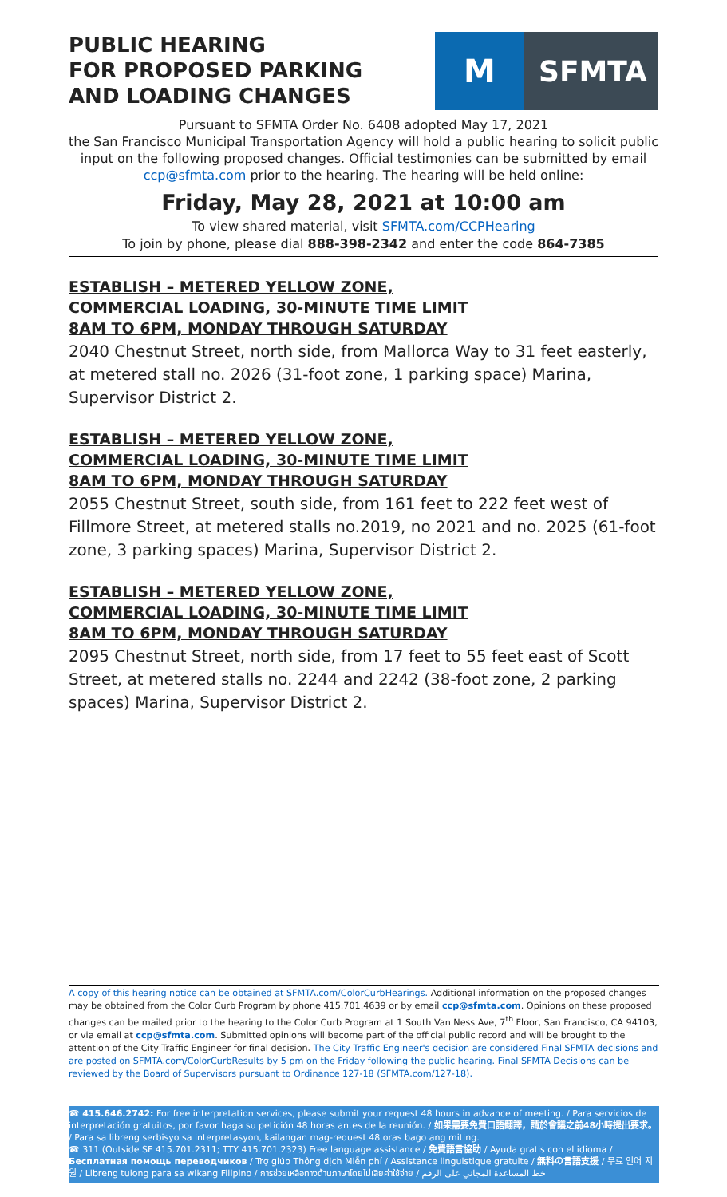PUBLIC HEARING
FOR PROPOSED PARKING
AND LOADING CHANGES
M
SFMTA
Pursuant to SFMTA Order No. 6408 adopted May 17, 2021
the San Francisco Municipal Transportation Agency will hold a public hearing to solicit public input on the following proposed changes. Official testimonies can be submitted by email ccp@sfmta.com prior to the hearing. The hearing will be held online:
Friday, May 28, 2021 at 10:00 am
To view shared material, visit SFMTA.com/CCPHearing
To join by phone, please dial 888-398-2342 and enter the code 864-7385
ESTABLISH – METERED YELLOW ZONE,
COMMERCIAL LOADING, 30-MINUTE TIME LIMIT
8AM TO 6PM, MONDAY THROUGH SATURDAY
2040 Chestnut Street, north side, from Mallorca Way to 31 feet easterly, at metered stall no. 2026 (31-foot zone, 1 parking space) Marina, Supervisor District 2.
ESTABLISH – METERED YELLOW ZONE,
COMMERCIAL LOADING, 30-MINUTE TIME LIMIT
8AM TO 6PM, MONDAY THROUGH SATURDAY
2055 Chestnut Street, south side, from 161 feet to 222 feet west of Fillmore Street, at metered stalls no.2019, no 2021 and no. 2025 (61-foot zone, 3 parking spaces) Marina, Supervisor District 2.
ESTABLISH – METERED YELLOW ZONE,
COMMERCIAL LOADING, 30-MINUTE TIME LIMIT
8AM TO 6PM, MONDAY THROUGH SATURDAY
2095 Chestnut Street, north side, from 17 feet to 55 feet east of Scott Street, at metered stalls no. 2244 and 2242 (38-foot zone, 2 parking spaces) Marina, Supervisor District 2.
A copy of this hearing notice can be obtained at SFMTA.com/ColorCurbHearings. Additional information on the proposed changes may be obtained from the Color Curb Program by phone 415.701.4639 or by email ccp@sfmta.com. Opinions on these proposed changes can be mailed prior to the hearing to the Color Curb Program at 1 South Van Ness Ave, 7<sup>th</sup> Floor, San Francisco, CA 94103, or via email at ccp@sfmta.com. Submitted opinions will become part of the official public record and will be brought to the attention of the City Traffic Engineer for final decision. The City Traffic Engineer's decision are considered Final SFMTA decisions and are posted on SFMTA.com/ColorCurbResults by 5 pm on the Friday following the public hearing. Final SFMTA Decisions can be reviewed by the Board of Supervisors pursuant to Ordinance 127-18 (SFMTA.com/127-18).
☎ 415.646.2742: For free interpretation services, please submit your request 48 hours in advance of meeting. / Para servicios de interpretación gratuitos, por favor haga su petición 48 horas antes de la reunión. / 如果需要免費口語翻譯，請於會議之前48小時提出要求。 / Para sa libreng serbisyo sa interpretasyon, kailangan mag-request 48 oras bago ang miting.
☎ 311 (Outside SF 415.701.2311; TTY 415.701.2323) Free language assistance / 免費語言協助 / Ayuda gratis con el idioma / Бесплатная помощь переводчиков / Trợ giúp Thông dịch Miễn phí / Assistance linguistique gratuite / 無料の言語支援 / 무료 언어 지원 / Libreng tulong para sa wikang Filipino / การช่วยเหลือทางด้านภาษาโดยไม่เสียค่าใช้จ่าย / خط المساعدة المجاني على الرقم